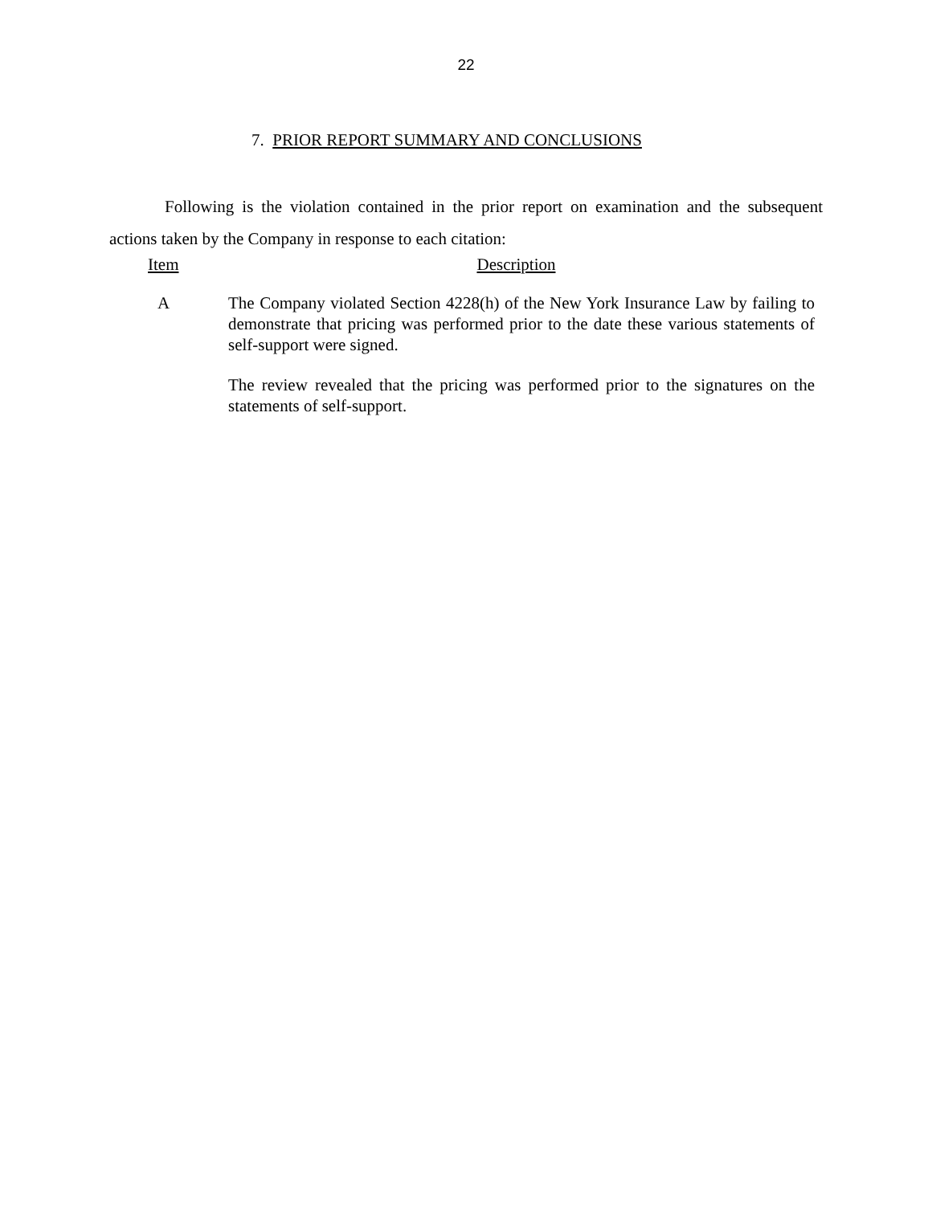22
7. PRIOR REPORT SUMMARY AND CONCLUSIONS
Following is the violation contained in the prior report on examination and the subsequent actions taken by the Company in response to each citation:
Item Description
A The Company violated Section 4228(h) of the New York Insurance Law by failing to demonstrate that pricing was performed prior to the date these various statements of self-support were signed.
The review revealed that the pricing was performed prior to the signatures on the statements of self-support.